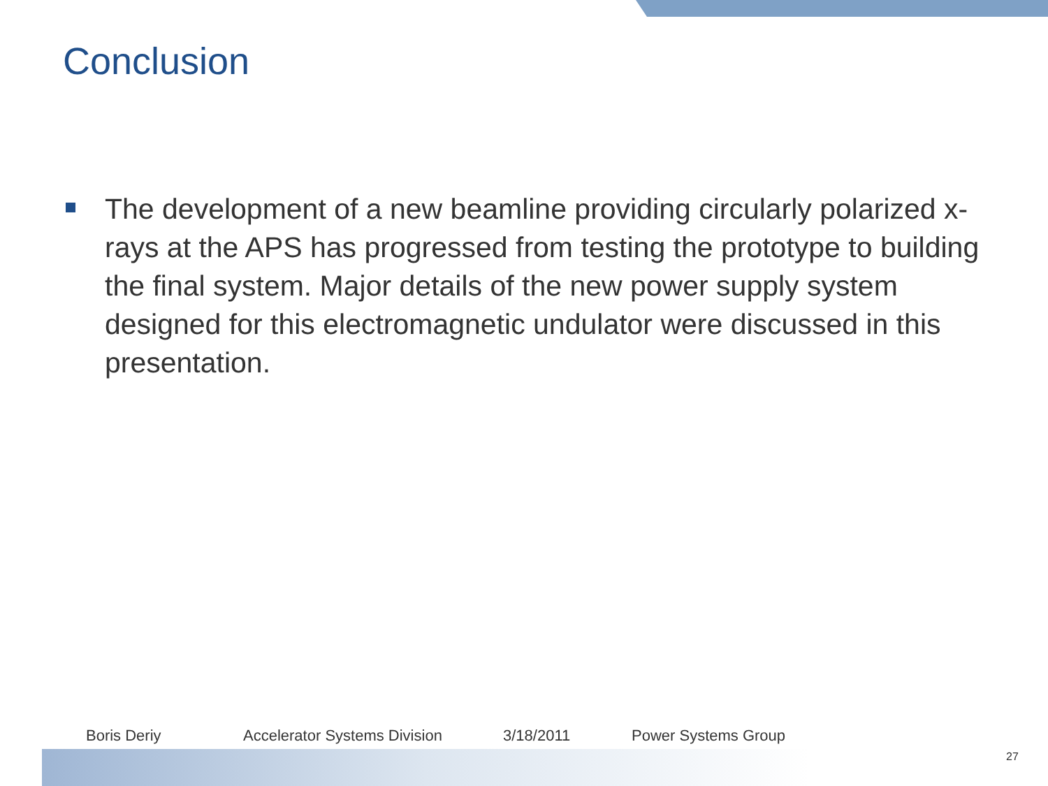Conclusion
The development of a new beamline providing circularly polarized x-rays at the APS has progressed from testing the prototype to building the final system. Major details of the new power supply system designed for this electromagnetic undulator were discussed in this presentation.
Boris Deriy Accelerator Systems Division 3/18/2011 Power Systems Group
27